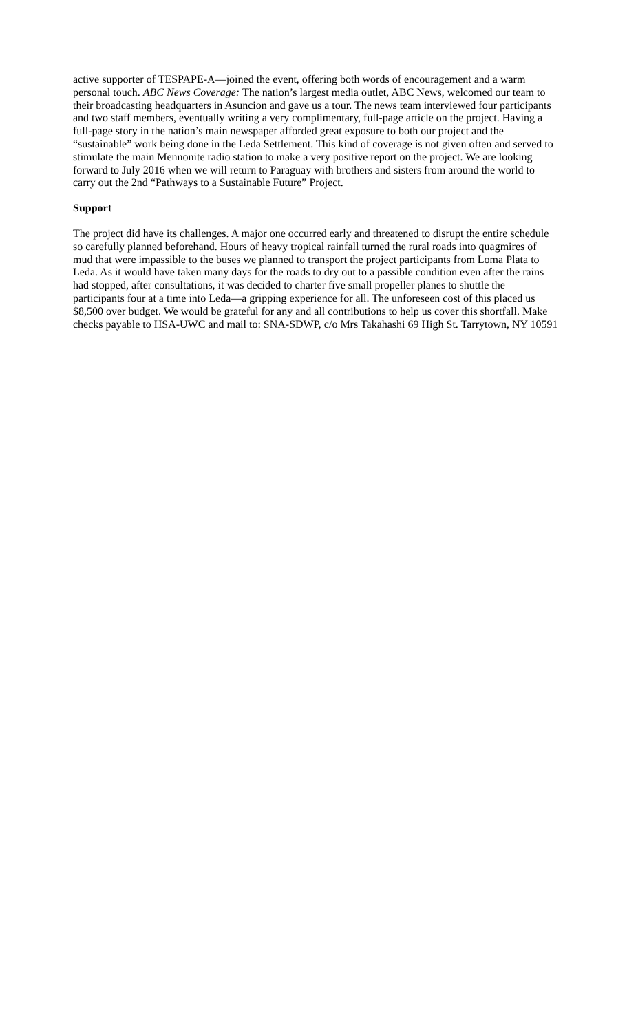active supporter of TESPAPE-A—joined the event, offering both words of encouragement and a warm personal touch. ABC News Coverage: The nation’s largest media outlet, ABC News, welcomed our team to their broadcasting headquarters in Asuncion and gave us a tour. The news team interviewed four participants and two staff members, eventually writing a very complimentary, full-page article on the project. Having a full-page story in the nation’s main newspaper afforded great exposure to both our project and the “sustainable” work being done in the Leda Settlement. This kind of coverage is not given often and served to stimulate the main Mennonite radio station to make a very positive report on the project. We are looking forward to July 2016 when we will return to Paraguay with brothers and sisters from around the world to carry out the 2nd “Pathways to a Sustainable Future” Project.
Support
The project did have its challenges. A major one occurred early and threatened to disrupt the entire schedule so carefully planned beforehand. Hours of heavy tropical rainfall turned the rural roads into quagmires of mud that were impassible to the buses we planned to transport the project participants from Loma Plata to Leda. As it would have taken many days for the roads to dry out to a passible condition even after the rains had stopped, after consultations, it was decided to charter five small propeller planes to shuttle the participants four at a time into Leda—a gripping experience for all. The unforeseen cost of this placed us $8,500 over budget. We would be grateful for any and all contributions to help us cover this shortfall. Make checks payable to HSA-UWC and mail to: SNA-SDWP, c/o Mrs Takahashi 69 High St. Tarrytown, NY 10591